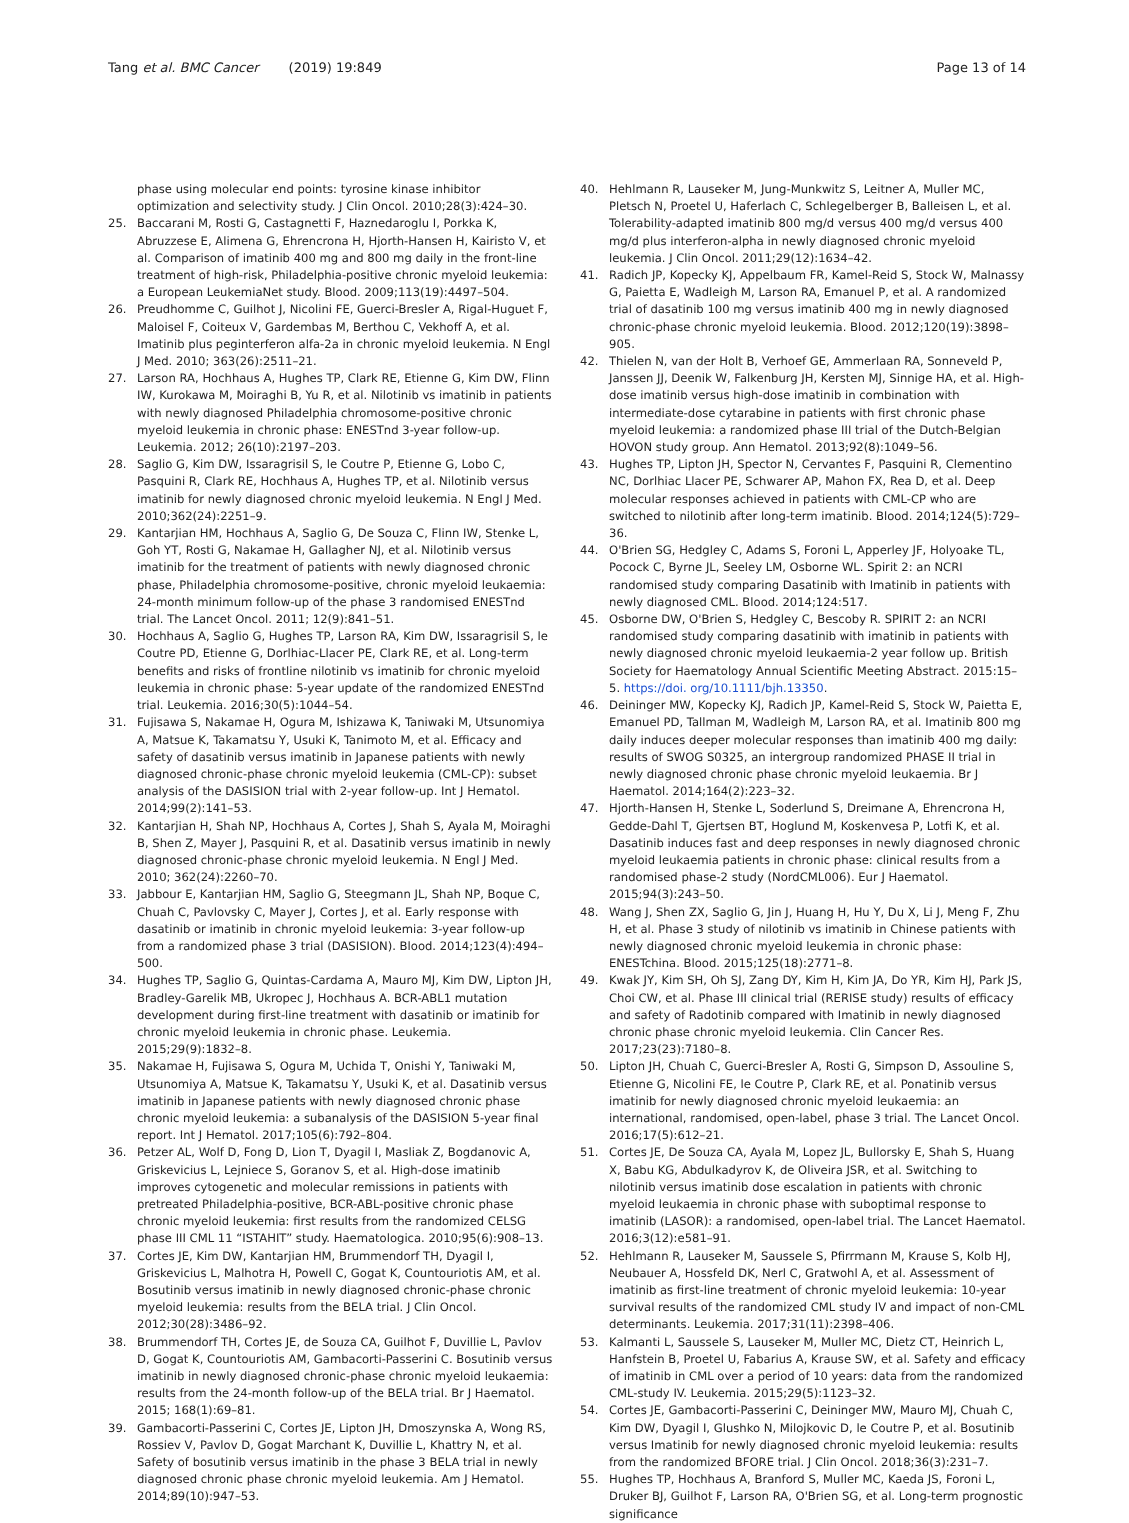Tang et al. BMC Cancer (2019) 19:849
Page 13 of 14
phase using molecular end points: tyrosine kinase inhibitor optimization and selectivity study. J Clin Oncol. 2010;28(3):424–30.
25. Baccarani M, Rosti G, Castagnetti F, Haznedaroglu I, Porkka K, Abruzzese E, Alimena G, Ehrencrona H, Hjorth-Hansen H, Kairisto V, et al. Comparison of imatinib 400 mg and 800 mg daily in the front-line treatment of high-risk, Philadelphia-positive chronic myeloid leukemia: a European LeukemiaNet study. Blood. 2009;113(19):4497–504.
26. Preudhomme C, Guilhot J, Nicolini FE, Guerci-Bresler A, Rigal-Huguet F, Maloisel F, Coiteux V, Gardembas M, Berthou C, Vekhoff A, et al. Imatinib plus peginterferon alfa-2a in chronic myeloid leukemia. N Engl J Med. 2010; 363(26):2511–21.
27. Larson RA, Hochhaus A, Hughes TP, Clark RE, Etienne G, Kim DW, Flinn IW, Kurokawa M, Moiraghi B, Yu R, et al. Nilotinib vs imatinib in patients with newly diagnosed Philadelphia chromosome-positive chronic myeloid leukemia in chronic phase: ENESTnd 3-year follow-up. Leukemia. 2012; 26(10):2197–203.
28. Saglio G, Kim DW, Issaragrisil S, le Coutre P, Etienne G, Lobo C, Pasquini R, Clark RE, Hochhaus A, Hughes TP, et al. Nilotinib versus imatinib for newly diagnosed chronic myeloid leukemia. N Engl J Med. 2010;362(24):2251–9.
29. Kantarjian HM, Hochhaus A, Saglio G, De Souza C, Flinn IW, Stenke L, Goh YT, Rosti G, Nakamae H, Gallagher NJ, et al. Nilotinib versus imatinib for the treatment of patients with newly diagnosed chronic phase, Philadelphia chromosome-positive, chronic myeloid leukaemia: 24-month minimum follow-up of the phase 3 randomised ENESTnd trial. The Lancet Oncol. 2011; 12(9):841–51.
30. Hochhaus A, Saglio G, Hughes TP, Larson RA, Kim DW, Issaragrisil S, le Coutre PD, Etienne G, Dorlhiac-Llacer PE, Clark RE, et al. Long-term benefits and risks of frontline nilotinib vs imatinib for chronic myeloid leukemia in chronic phase: 5-year update of the randomized ENESTnd trial. Leukemia. 2016;30(5):1044–54.
31. Fujisawa S, Nakamae H, Ogura M, Ishizawa K, Taniwaki M, Utsunomiya A, Matsue K, Takamatsu Y, Usuki K, Tanimoto M, et al. Efficacy and safety of dasatinib versus imatinib in Japanese patients with newly diagnosed chronic-phase chronic myeloid leukemia (CML-CP): subset analysis of the DASISION trial with 2-year follow-up. Int J Hematol. 2014;99(2):141–53.
32. Kantarjian H, Shah NP, Hochhaus A, Cortes J, Shah S, Ayala M, Moiraghi B, Shen Z, Mayer J, Pasquini R, et al. Dasatinib versus imatinib in newly diagnosed chronic-phase chronic myeloid leukemia. N Engl J Med. 2010; 362(24):2260–70.
33. Jabbour E, Kantarjian HM, Saglio G, Steegmann JL, Shah NP, Boque C, Chuah C, Pavlovsky C, Mayer J, Cortes J, et al. Early response with dasatinib or imatinib in chronic myeloid leukemia: 3-year follow-up from a randomized phase 3 trial (DASISION). Blood. 2014;123(4):494–500.
34. Hughes TP, Saglio G, Quintas-Cardama A, Mauro MJ, Kim DW, Lipton JH, Bradley-Garelik MB, Ukropec J, Hochhaus A. BCR-ABL1 mutation development during first-line treatment with dasatinib or imatinib for chronic myeloid leukemia in chronic phase. Leukemia. 2015;29(9):1832–8.
35. Nakamae H, Fujisawa S, Ogura M, Uchida T, Onishi Y, Taniwaki M, Utsunomiya A, Matsue K, Takamatsu Y, Usuki K, et al. Dasatinib versus imatinib in Japanese patients with newly diagnosed chronic phase chronic myeloid leukemia: a subanalysis of the DASISION 5-year final report. Int J Hematol. 2017;105(6):792–804.
36. Petzer AL, Wolf D, Fong D, Lion T, Dyagil I, Masliak Z, Bogdanovic A, Griskevicius L, Lejniece S, Goranov S, et al. High-dose imatinib improves cytogenetic and molecular remissions in patients with pretreated Philadelphia-positive, BCR-ABL-positive chronic phase chronic myeloid leukemia: first results from the randomized CELSG phase III CML 11 “ISTAHIT” study. Haematologica. 2010;95(6):908–13.
37. Cortes JE, Kim DW, Kantarjian HM, Brummendorf TH, Dyagil I, Griskevicius L, Malhotra H, Powell C, Gogat K, Countouriotis AM, et al. Bosutinib versus imatinib in newly diagnosed chronic-phase chronic myeloid leukemia: results from the BELA trial. J Clin Oncol. 2012;30(28):3486–92.
38. Brummendorf TH, Cortes JE, de Souza CA, Guilhot F, Duvillie L, Pavlov D, Gogat K, Countouriotis AM, Gambacorti-Passerini C. Bosutinib versus imatinib in newly diagnosed chronic-phase chronic myeloid leukaemia: results from the 24-month follow-up of the BELA trial. Br J Haematol. 2015; 168(1):69–81.
39. Gambacorti-Passerini C, Cortes JE, Lipton JH, Dmoszynska A, Wong RS, Rossiev V, Pavlov D, Gogat Marchant K, Duvillie L, Khattry N, et al. Safety of bosutinib versus imatinib in the phase 3 BELA trial in newly diagnosed chronic phase chronic myeloid leukemia. Am J Hematol. 2014;89(10):947–53.
40. Hehlmann R, Lauseker M, Jung-Munkwitz S, Leitner A, Muller MC, Pletsch N, Proetel U, Haferlach C, Schlegelberger B, Balleisen L, et al. Tolerability-adapted imatinib 800 mg/d versus 400 mg/d versus 400 mg/d plus interferon-alpha in newly diagnosed chronic myeloid leukemia. J Clin Oncol. 2011;29(12):1634–42.
41. Radich JP, Kopecky KJ, Appelbaum FR, Kamel-Reid S, Stock W, Malnassy G, Paietta E, Wadleigh M, Larson RA, Emanuel P, et al. A randomized trial of dasatinib 100 mg versus imatinib 400 mg in newly diagnosed chronic-phase chronic myeloid leukemia. Blood. 2012;120(19):3898–905.
42. Thielen N, van der Holt B, Verhoef GE, Ammerlaan RA, Sonneveld P, Janssen JJ, Deenik W, Falkenburg JH, Kersten MJ, Sinnige HA, et al. High-dose imatinib versus high-dose imatinib in combination with intermediate-dose cytarabine in patients with first chronic phase myeloid leukemia: a randomized phase III trial of the Dutch-Belgian HOVON study group. Ann Hematol. 2013;92(8):1049–56.
43. Hughes TP, Lipton JH, Spector N, Cervantes F, Pasquini R, Clementino NC, Dorlhiac Llacer PE, Schwarer AP, Mahon FX, Rea D, et al. Deep molecular responses achieved in patients with CML-CP who are switched to nilotinib after long-term imatinib. Blood. 2014;124(5):729–36.
44. O'Brien SG, Hedgley C, Adams S, Foroni L, Apperley JF, Holyoake TL, Pocock C, Byrne JL, Seeley LM, Osborne WL. Spirit 2: an NCRI randomised study comparing Dasatinib with Imatinib in patients with newly diagnosed CML. Blood. 2014;124:517.
45. Osborne DW, O'Brien S, Hedgley C, Bescoby R. SPIRIT 2: an NCRI randomised study comparing dasatinib with imatinib in patients with newly diagnosed chronic myeloid leukaemia-2 year follow up. British Society for Haematology Annual Scientific Meeting Abstract. 2015:15–5. https://doi. org/10.1111/bjh.13350.
46. Deininger MW, Kopecky KJ, Radich JP, Kamel-Reid S, Stock W, Paietta E, Emanuel PD, Tallman M, Wadleigh M, Larson RA, et al. Imatinib 800 mg daily induces deeper molecular responses than imatinib 400 mg daily: results of SWOG S0325, an intergroup randomized PHASE II trial in newly diagnosed chronic phase chronic myeloid leukaemia. Br J Haematol. 2014;164(2):223–32.
47. Hjorth-Hansen H, Stenke L, Soderlund S, Dreimane A, Ehrencrona H, Gedde-Dahl T, Gjertsen BT, Hoglund M, Koskenvesa P, Lotfi K, et al. Dasatinib induces fast and deep responses in newly diagnosed chronic myeloid leukaemia patients in chronic phase: clinical results from a randomised phase-2 study (NordCML006). Eur J Haematol. 2015;94(3):243–50.
48. Wang J, Shen ZX, Saglio G, Jin J, Huang H, Hu Y, Du X, Li J, Meng F, Zhu H, et al. Phase 3 study of nilotinib vs imatinib in Chinese patients with newly diagnosed chronic myeloid leukemia in chronic phase: ENESTchina. Blood. 2015;125(18):2771–8.
49. Kwak JY, Kim SH, Oh SJ, Zang DY, Kim H, Kim JA, Do YR, Kim HJ, Park JS, Choi CW, et al. Phase III clinical trial (RERISE study) results of efficacy and safety of Radotinib compared with Imatinib in newly diagnosed chronic phase chronic myeloid leukemia. Clin Cancer Res. 2017;23(23):7180–8.
50. Lipton JH, Chuah C, Guerci-Bresler A, Rosti G, Simpson D, Assouline S, Etienne G, Nicolini FE, le Coutre P, Clark RE, et al. Ponatinib versus imatinib for newly diagnosed chronic myeloid leukaemia: an international, randomised, open-label, phase 3 trial. The Lancet Oncol. 2016;17(5):612–21.
51. Cortes JE, De Souza CA, Ayala M, Lopez JL, Bullorsky E, Shah S, Huang X, Babu KG, Abdulkadyrov K, de Oliveira JSR, et al. Switching to nilotinib versus imatinib dose escalation in patients with chronic myeloid leukaemia in chronic phase with suboptimal response to imatinib (LASOR): a randomised, open-label trial. The Lancet Haematol. 2016;3(12):e581–91.
52. Hehlmann R, Lauseker M, Saussele S, Pfirrmann M, Krause S, Kolb HJ, Neubauer A, Hossfeld DK, Nerl C, Gratwohl A, et al. Assessment of imatinib as first-line treatment of chronic myeloid leukemia: 10-year survival results of the randomized CML study IV and impact of non-CML determinants. Leukemia. 2017;31(11):2398–406.
53. Kalmanti L, Saussele S, Lauseker M, Muller MC, Dietz CT, Heinrich L, Hanfstein B, Proetel U, Fabarius A, Krause SW, et al. Safety and efficacy of imatinib in CML over a period of 10 years: data from the randomized CML-study IV. Leukemia. 2015;29(5):1123–32.
54. Cortes JE, Gambacorti-Passerini C, Deininger MW, Mauro MJ, Chuah C, Kim DW, Dyagil I, Glushko N, Milojkovic D, le Coutre P, et al. Bosutinib versus Imatinib for newly diagnosed chronic myeloid leukemia: results from the randomized BFORE trial. J Clin Oncol. 2018;36(3):231–7.
55. Hughes TP, Hochhaus A, Branford S, Muller MC, Kaeda JS, Foroni L, Druker BJ, Guilhot F, Larson RA, O'Brien SG, et al. Long-term prognostic significance